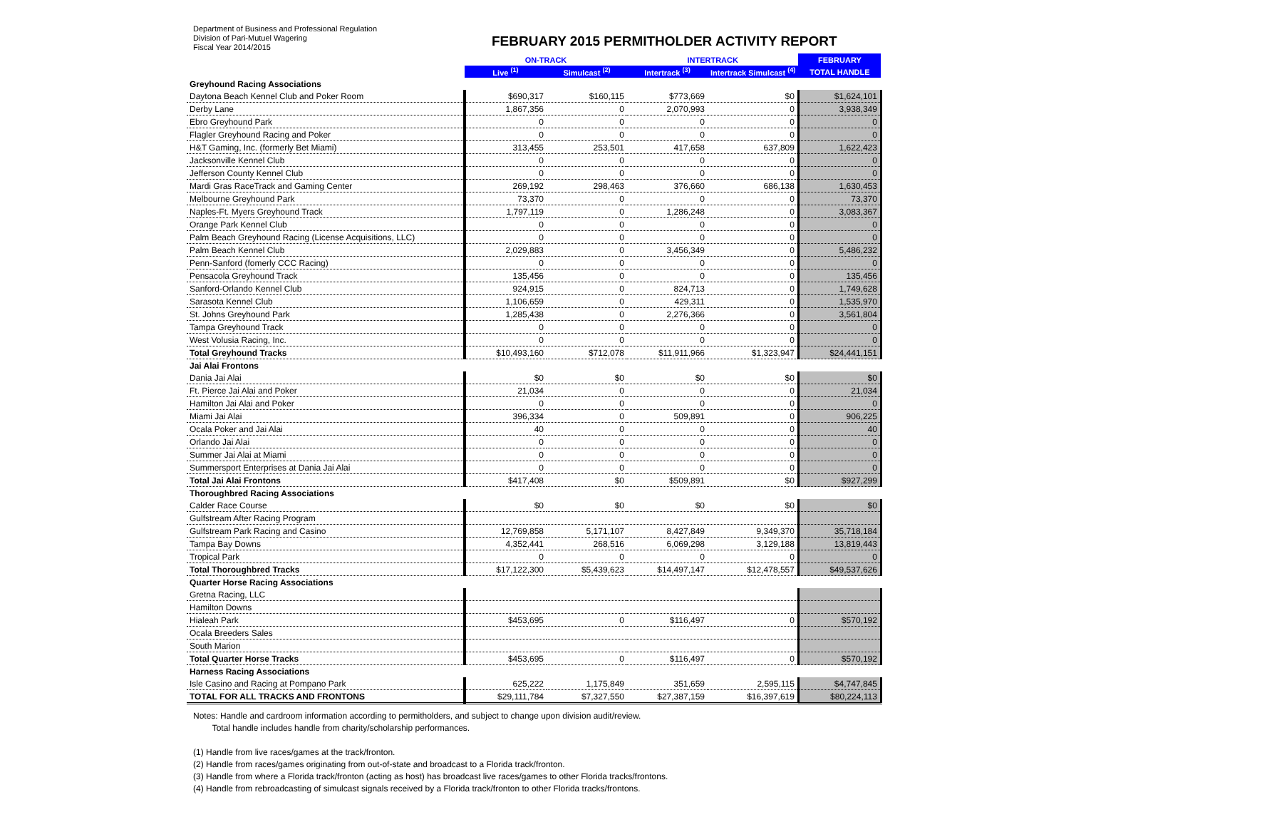Department of Business and Professional Regulation
Division of Pari-Mutuel Wagering
Fiscal Year 2014/2015
FEBRUARY 2015 PERMITHOLDER ACTIVITY REPORT
| | ON-TRACK | | INTERTRACK | | FEBRUARY |
| | Live <sup>(1)</sup> | Simulcast <sup>(2)</sup> | Intertrack <sup>(3)</sup> | Intertrack Simulcast <sup>(4)</sup> | TOTAL HANDLE |
| Greyhound Racing Associations | | | | | |
| Daytona Beach Kennel Club and Poker Room | $690,317 | $160,115 | $773,669 | $0 | $1,624,101 |
| Derby Lane | 1,867,356 | 0 | 2,070,993 | 0 | 3,938,349 |
| Ebro Greyhound Park | 0 | 0 | 0 | 0 | 0 |
| Flagler Greyhound Racing and Poker | 0 | 0 | 0 | 0 | 0 |
| H&T Gaming, Inc. (formerly Bet Miami) | 313,455 | 253,501 | 417,658 | 637,809 | 1,622,423 |
| Jacksonville Kennel Club | 0 | 0 | 0 | 0 | 0 |
| Jefferson County Kennel Club | 0 | 0 | 0 | 0 | 0 |
| Mardi Gras RaceTrack and Gaming Center | 269,192 | 298,463 | 376,660 | 686,138 | 1,630,453 |
| Melbourne Greyhound Park | 73,370 | 0 | 0 | 0 | 73,370 |
| Naples-Ft. Myers Greyhound Track | 1,797,119 | 0 | 1,286,248 | 0 | 3,083,367 |
| Orange Park Kennel Club | 0 | 0 | 0 | 0 | 0 |
| Palm Beach Greyhound Racing (License Acquisitions, LLC) | 0 | 0 | 0 | 0 | 0 |
| Palm Beach Kennel Club | 2,029,883 | 0 | 3,456,349 | 0 | 5,486,232 |
| Penn-Sanford (fomerly CCC Racing) | 0 | 0 | 0 | 0 | 0 |
| Pensacola Greyhound Track | 135,456 | 0 | 0 | 0 | 135,456 |
| Sanford-Orlando Kennel Club | 924,915 | 0 | 824,713 | 0 | 1,749,628 |
| Sarasota Kennel Club | 1,106,659 | 0 | 429,311 | 0 | 1,535,970 |
| St. Johns Greyhound Park | 1,285,438 | 0 | 2,276,366 | 0 | 3,561,804 |
| Tampa Greyhound Track | 0 | 0 | 0 | 0 | 0 |
| West Volusia Racing, Inc. | 0 | 0 | 0 | 0 | 0 |
| Total Greyhound Tracks | $10,493,160 | $712,078 | $11,911,966 | $1,323,947 | $24,441,151 |
| Jai Alai Frontons | | | | | |
| Dania Jai Alai | $0 | $0 | $0 | $0 | $0 |
| Ft. Pierce Jai Alai and Poker | 21,034 | 0 | 0 | 0 | 21,034 |
| Hamilton Jai Alai and Poker | 0 | 0 | 0 | 0 | 0 |
| Miami Jai Alai | 396,334 | 0 | 509,891 | 0 | 906,225 |
| Ocala Poker and Jai Alai | 40 | 0 | 0 | 0 | 40 |
| Orlando Jai Alai | 0 | 0 | 0 | 0 | 0 |
| Summer Jai Alai at Miami | 0 | 0 | 0 | 0 | 0 |
| Summersport Enterprises at Dania Jai Alai | 0 | 0 | 0 | 0 | 0 |
| Total Jai Alai Frontons | $417,408 | $0 | $509,891 | $0 | $927,299 |
| Thoroughbred Racing Associations | | | | | |
| Calder Race Course | $0 | $0 | $0 | $0 | $0 |
| Gulfstream After Racing Program | | | | | |
| Gulfstream Park Racing and Casino | 12,769,858 | 5,171,107 | 8,427,849 | 9,349,370 | 35,718,184 |
| Tampa Bay Downs | 4,352,441 | 268,516 | 6,069,298 | 3,129,188 | 13,819,443 |
| Tropical Park | 0 | 0 | 0 | 0 | 0 |
| Total Thoroughbred Tracks | $17,122,300 | $5,439,623 | $14,497,147 | $12,478,557 | $49,537,626 |
| Quarter Horse Racing Associations | | | | | |
| Gretna Racing, LLC | | | | | |
| Hamilton Downs | | | | | |
| Hialeah Park | $453,695 | 0 | $116,497 | 0 | $570,192 |
| Ocala Breeders Sales | | | | | |
| South Marion | | | | | |
| Total Quarter Horse Tracks | $453,695 | 0 | $116,497 | 0 | $570,192 |
| Harness Racing Associations | | | | | |
| Isle Casino and Racing at Pompano Park | 625,222 | 1,175,849 | 351,659 | 2,595,115 | $4,747,845 |
| TOTAL FOR ALL TRACKS AND FRONTONS | $29,111,784 | $7,327,550 | $27,387,159 | $16,397,619 | $80,224,113 |
Notes: Handle and cardroom information according to permitholders, and subject to change upon division audit/review.
Total handle includes handle from charity/scholarship performances.
(1) Handle from live races/games at the track/fronton.
(2) Handle from races/games originating from out-of-state and broadcast to a Florida track/fronton.
(3) Handle from where a Florida track/fronton (acting as host) has broadcast live races/games to other Florida tracks/frontons.
(4) Handle from rebroadcasting of simulcast signals received by a Florida track/fronton to other Florida tracks/frontons.